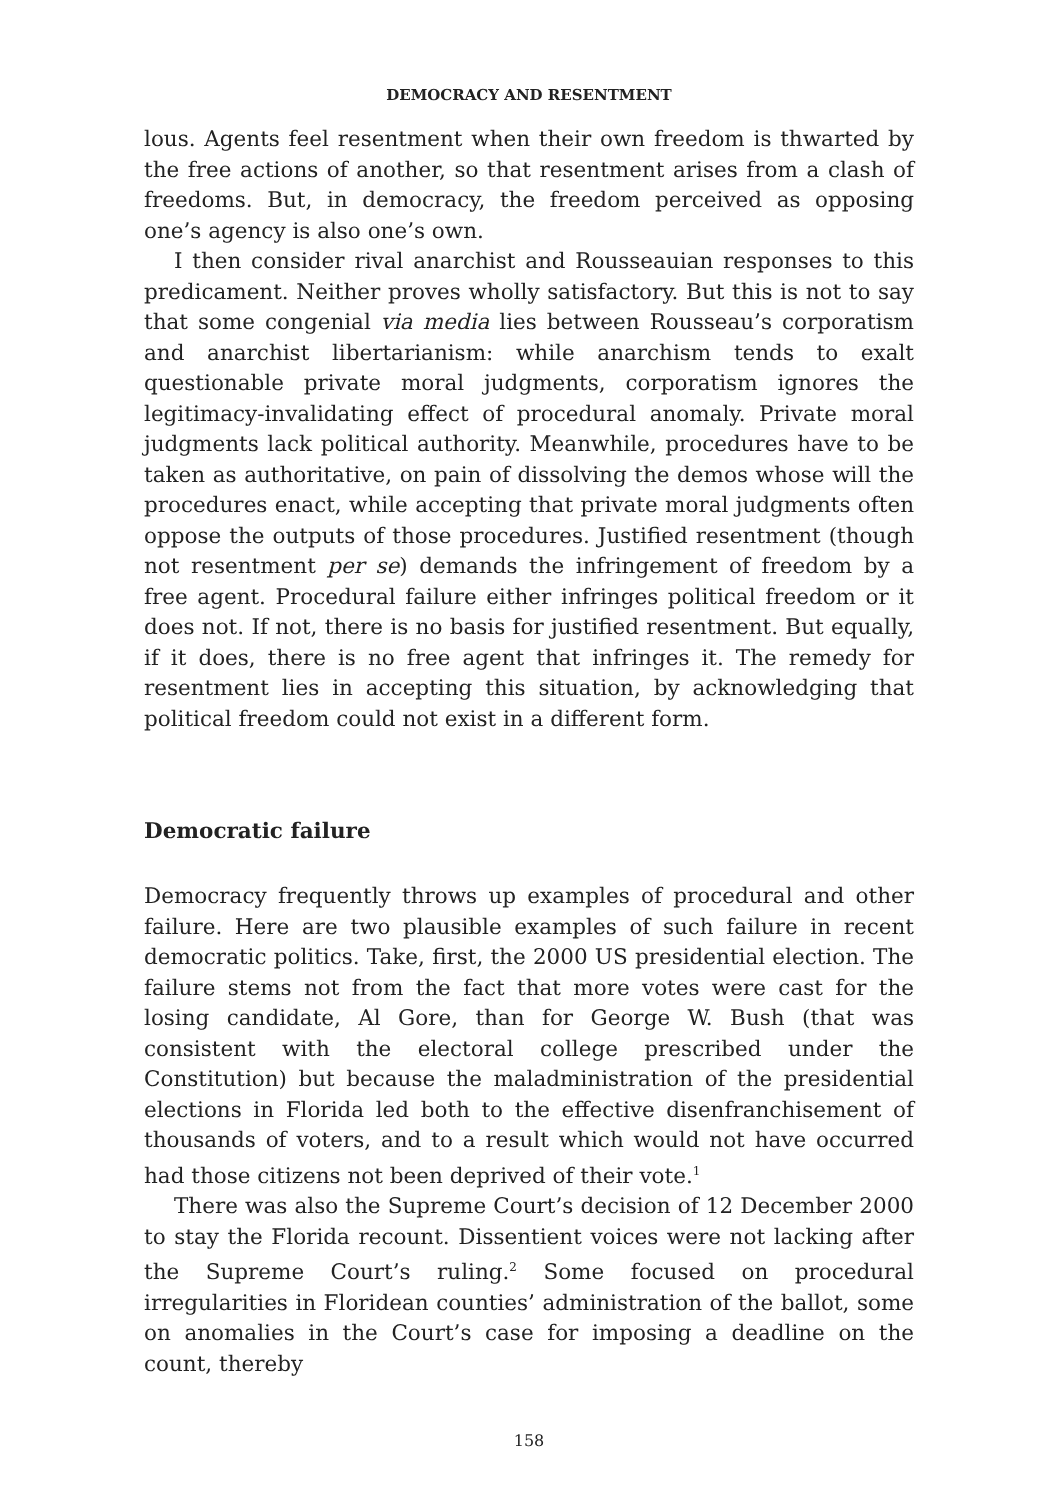DEMOCRACY AND RESENTMENT
lous. Agents feel resentment when their own freedom is thwarted by the free actions of another, so that resentment arises from a clash of freedoms. But, in democracy, the freedom perceived as opposing one’s agency is also one’s own.
I then consider rival anarchist and Rousseauian responses to this predicament. Neither proves wholly satisfactory. But this is not to say that some congenial via media lies between Rousseau’s corporatism and anarchist libertarianism: while anarchism tends to exalt questionable private moral judgments, corporatism ignores the legitimacy-invalidating effect of procedural anomaly. Private moral judgments lack political authority. Meanwhile, procedures have to be taken as authoritative, on pain of dissolving the demos whose will the procedures enact, while accepting that private moral judgments often oppose the outputs of those procedures. Justified resentment (though not resentment per se) demands the infringement of freedom by a free agent. Procedural failure either infringes political freedom or it does not. If not, there is no basis for justified resentment. But equally, if it does, there is no free agent that infringes it. The remedy for resentment lies in accepting this situation, by acknowledging that political freedom could not exist in a different form.
Democratic failure
Democracy frequently throws up examples of procedural and other failure. Here are two plausible examples of such failure in recent democratic politics. Take, first, the 2000 US presidential election. The failure stems not from the fact that more votes were cast for the losing candidate, Al Gore, than for George W. Bush (that was consistent with the electoral college prescribed under the Constitution) but because the maladministration of the presidential elections in Florida led both to the effective disenfranchisement of thousands of voters, and to a result which would not have occurred had those citizens not been deprived of their vote.<sup>1</sup>
There was also the Supreme Court’s decision of 12 December 2000 to stay the Florida recount. Dissentient voices were not lacking after the Supreme Court’s ruling.<sup>2</sup> Some focused on procedural irregularities in Floridean counties’ administration of the ballot, some on anomalies in the Court’s case for imposing a deadline on the count, thereby
158